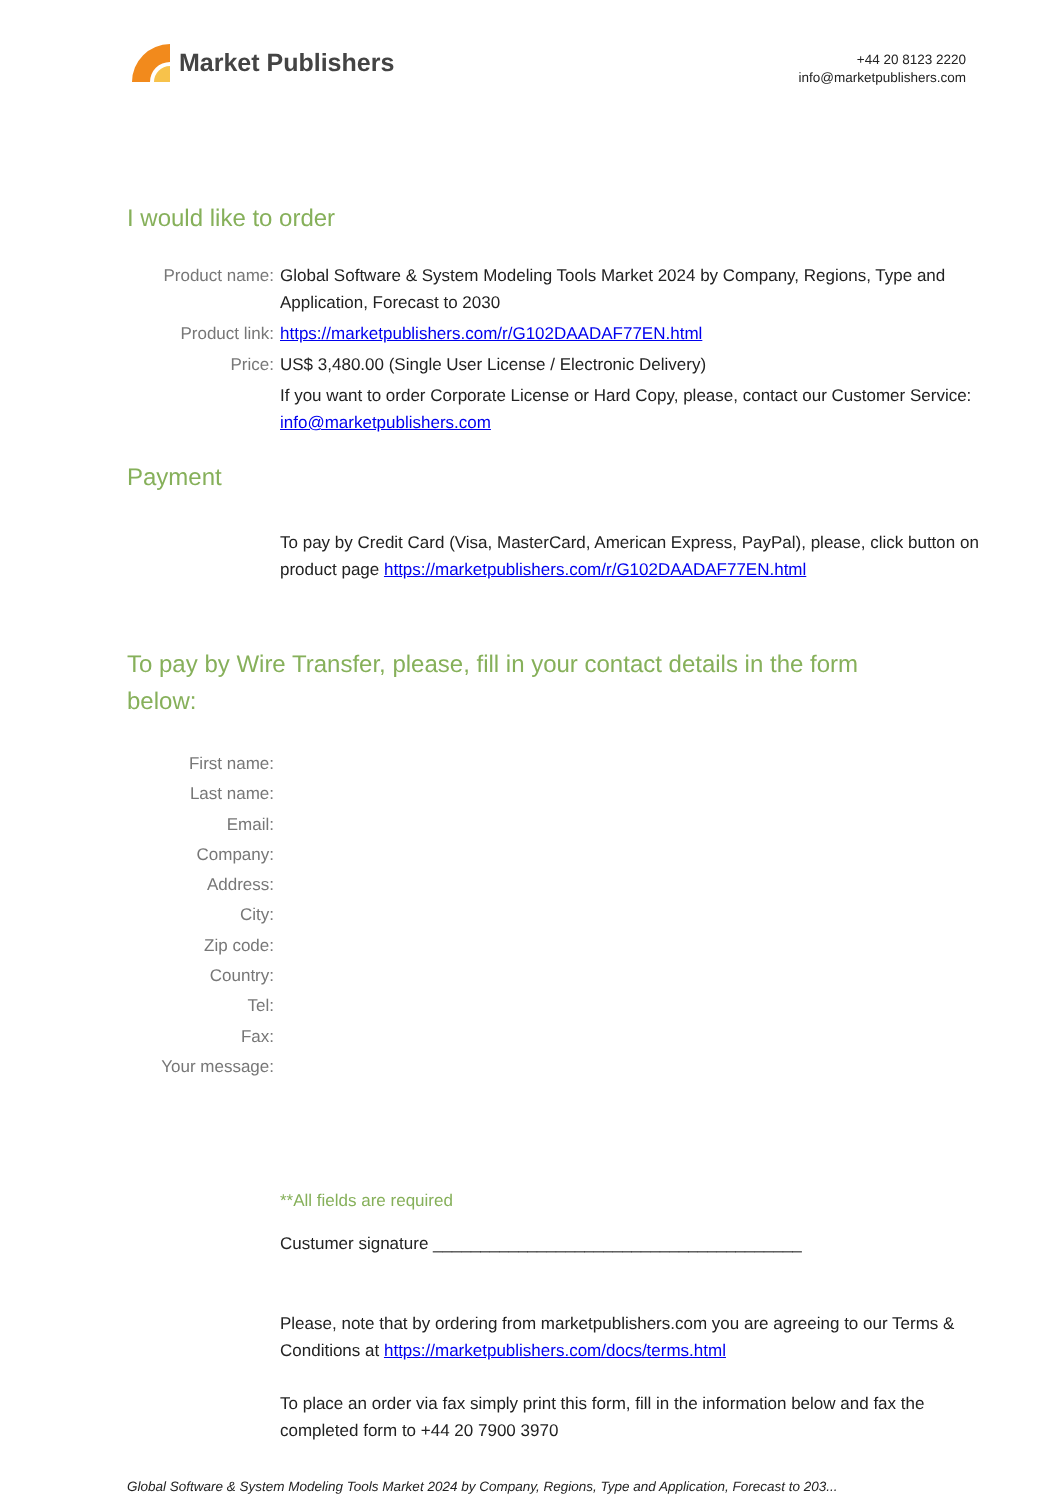Market Publishers
+44 20 8123 2220
info@marketpublishers.com
I would like to order
Product name: Global Software & System Modeling Tools Market 2024 by Company, Regions, Type and Application, Forecast to 2030
Product link: https://marketpublishers.com/r/G102DAADAF77EN.html
Price: US$ 3,480.00 (Single User License / Electronic Delivery)
If you want to order Corporate License or Hard Copy, please, contact our Customer Service:
info@marketpublishers.com
Payment
To pay by Credit Card (Visa, MasterCard, American Express, PayPal), please, click button on product page https://marketpublishers.com/r/G102DAADAF77EN.html
To pay by Wire Transfer, please, fill in your contact details in the form below:
First name:
Last name:
Email:
Company:
Address:
City:
Zip code:
Country:
Tel:
Fax:
Your message:
**All fields are required
Custumer signature _______________________________________
Please, note that by ordering from marketpublishers.com you are agreeing to our Terms & Conditions at https://marketpublishers.com/docs/terms.html
To place an order via fax simply print this form, fill in the information below and fax the completed form to +44 20 7900 3970
Global Software & System Modeling Tools Market 2024 by Company, Regions, Type and Application, Forecast to 203...